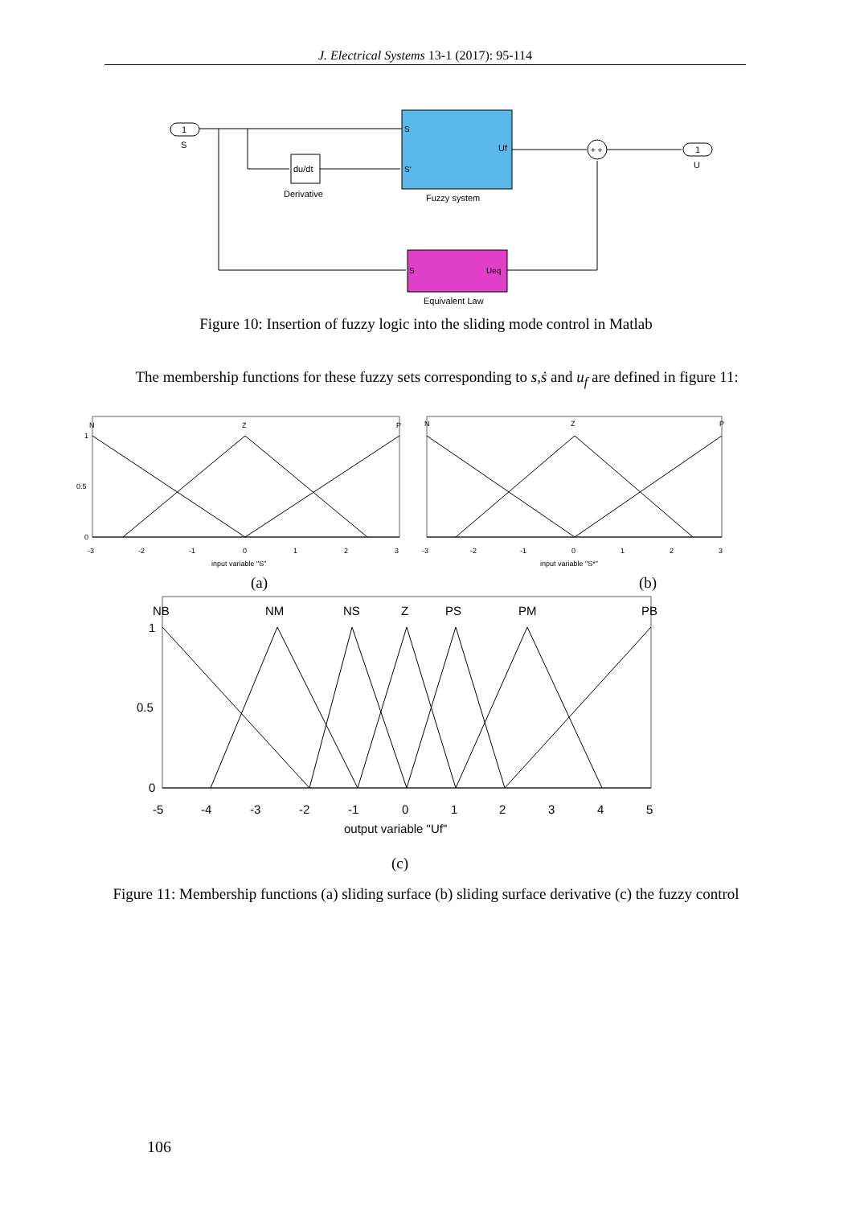J. Electrical Systems 13-1 (2017): 95-114
1
S
du/dt
Derivative
S
S'
Uf
Fuzzy system
+ +
1
U
S
Ueq
Equivalent Law
Figure 10: Insertion of fuzzy logic into the sliding mode control in Matlab
The membership functions for these fuzzy sets corresponding to s,ṡ and u<sub>f</sub> are defined in figure 11:
N
Z
P
1
0.5
0
-3
-2
-1
0
1
2
3
input variable "S"
N
Z
P
-3
-2
-1
0
1
2
3
input variable "S*"
(a) (b)
NB
NM
NS
Z
PS
PM
PB
1
0.5
0
-5
-4
-3
-2
-1
0
1
2
3
4
5
output variable "Uf"
(c)
Figure 11: Membership functions (a) sliding surface (b) sliding surface derivative (c) the fuzzy control
106